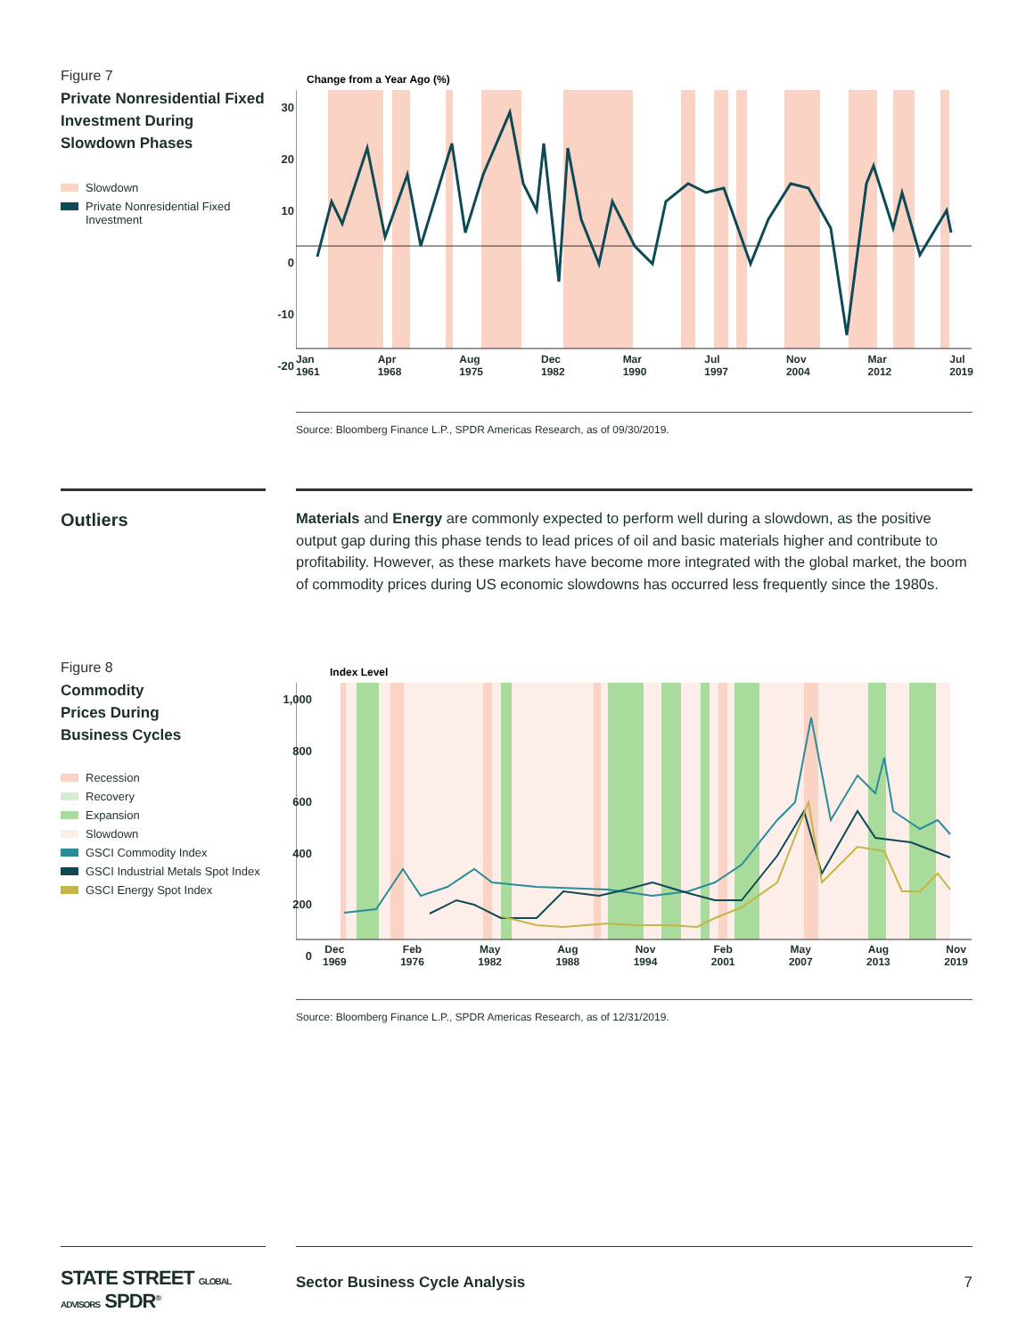Figure 7
Private Nonresidential Fixed Investment During Slowdown Phases
Slowdown
Private Nonresidential Fixed Investment
Change from a Year Ago (%)
30
20
10
0
-10
-20
Jan
1961 Apr
1968 Aug
1975 Dec
1982 Mar
1990 Jul
1997 Nov
2004 Mar
2012 Jul
2019
Source: Bloomberg Finance L.P., SPDR Americas Research, as of 09/30/2019.
Outliers
Materials and Energy are commonly expected to perform well during a slowdown, as the positive output gap during this phase tends to lead prices of oil and basic materials higher and contribute to profitability. However, as these markets have become more integrated with the global market, the boom of commodity prices during US economic slowdowns has occurred less frequently since the 1980s.
Figure 8
Commodity
Prices During
Business Cycles
Recession
Recovery
Expansion
Slowdown
GSCI Commodity Index
GSCI Industrial Metals Spot Index
GSCI Energy Spot Index
Index Level
1,000
800
600
400
200
0
Dec
1969 Feb
1976 May
1982 Aug
1988 Nov
1994 Feb
2001 May
2007 Aug
2013 Nov
2019
Source: Bloomberg Finance L.P., SPDR Americas Research, as of 12/31/2019.
STATE STREET GLOBAL ADVISORS SPDR<sup>®</sup>
Sector Business Cycle Analysis 7